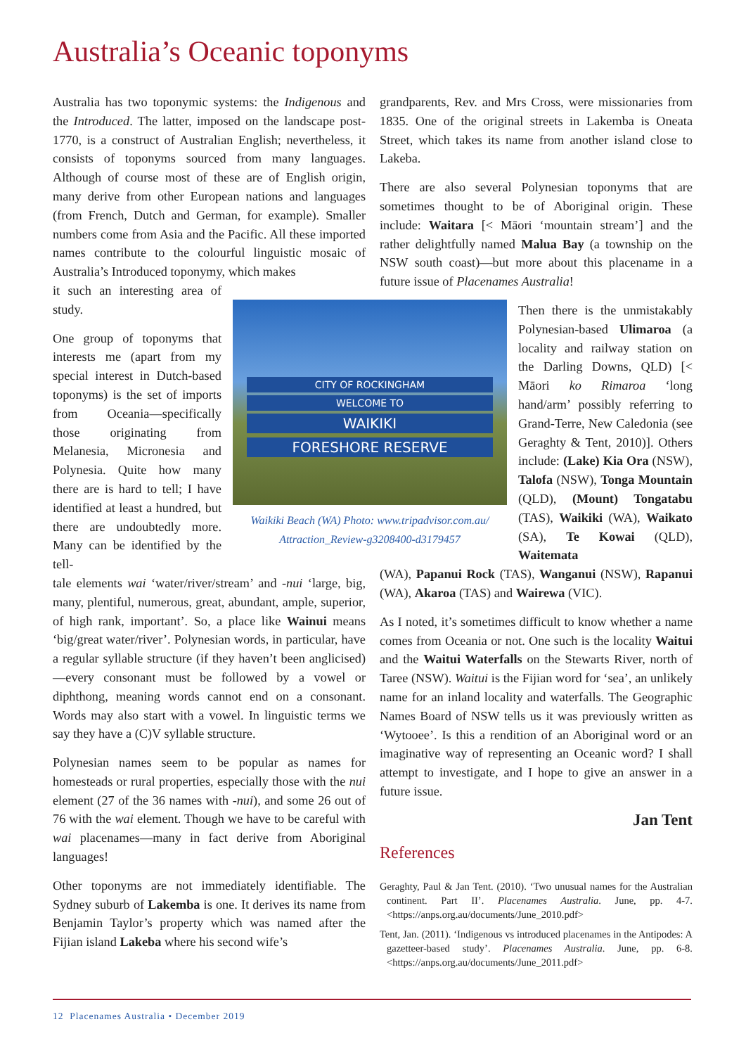Australia’s Oceanic toponyms
Australia has two toponymic systems: the Indigenous and the Introduced. The latter, imposed on the landscape post-1770, is a construct of Australian English; nevertheless, it consists of toponyms sourced from many languages. Although of course most of these are of English origin, many derive from other European nations and languages (from French, Dutch and German, for example). Smaller numbers come from Asia and the Pacific. All these imported names contribute to the colourful linguistic mosaic of Australia’s Introduced toponymy, which makes
it such an interesting area of study.
One group of toponyms that interests me (apart from my special interest in Dutch-based toponyms) is the set of imports from Oceania—specifically those originating from Melanesia, Micronesia and Polynesia. Quite how many there are is hard to tell; I have identified at least a hundred, but there are undoubtedly more. Many can be identified by the tell-
tale elements wai ‘water/river/stream’ and -nui ‘large, big, many, plentiful, numerous, great, abundant, ample, superior, of high rank, important’. So, a place like Wainui means ‘big/great water/river’. Polynesian words, in particular, have a regular syllable structure (if they haven’t been anglicised)—every consonant must be followed by a vowel or diphthong, meaning words cannot end on a consonant. Words may also start with a vowel. In linguistic terms we say they have a (C)V syllable structure.
Polynesian names seem to be popular as names for homesteads or rural properties, especially those with the nui element (27 of the 36 names with -nui), and some 26 out of 76 with the wai element. Though we have to be careful with wai placenames—many in fact derive from Aboriginal languages!
Other toponyms are not immediately identifiable. The Sydney suburb of Lakemba is one. It derives its name from Benjamin Taylor’s property which was named after the Fijian island Lakeba where his second wife’s
CITY OF ROCKINGHAM
WELCOME TO
WAIKIKI
FORESHORE RESERVE
Waikiki Beach (WA) Photo: www.tripadvisor.com.au/ Attraction_Review-g3208400-d3179457
grandparents, Rev. and Mrs Cross, were missionaries from 1835. One of the original streets in Lakemba is Oneata Street, which takes its name from another island close to Lakeba.
There are also several Polynesian toponyms that are sometimes thought to be of Aboriginal origin. These include: Waitara [< Māori ‘mountain stream’] and the rather delightfully named Malua Bay (a township on the NSW south coast)—but more about this placename in a future issue of Placenames Australia!
Then there is the unmistakably Polynesian-based Ulimaroa (a locality and railway station on the Darling Downs, QLD) [< Māori ko Rimaroa ‘long hand/arm’ possibly referring to Grand-Terre, New Caledonia (see Geraghty & Tent, 2010)]. Others include: (Lake) Kia Ora (NSW), Talofa (NSW), Tonga Mountain (QLD), (Mount) Tongatabu (TAS), Waikiki (WA), Waikato (SA), Te Kowai (QLD), Waitemata
(WA), Papanui Rock (TAS), Wanganui (NSW), Rapanui (WA), Akaroa (TAS) and Wairewa (VIC).
As I noted, it’s sometimes difficult to know whether a name comes from Oceania or not. One such is the locality Waitui and the Waitui Waterfalls on the Stewarts River, north of Taree (NSW). Waitui is the Fijian word for ‘sea’, an unlikely name for an inland locality and waterfalls. The Geographic Names Board of NSW tells us it was previously written as ‘Wytooee’. Is this a rendition of an Aboriginal word or an imaginative way of representing an Oceanic word? I shall attempt to investigate, and I hope to give an answer in a future issue.
Jan Tent
References
Geraghty, Paul & Jan Tent. (2010). ‘Two unusual names for the Australian continent. Part II’. Placenames Australia. June, pp. 4-7. <https://anps.org.au/documents/June_2010.pdf>
Tent, Jan. (2011). ‘Indigenous vs introduced placenames in the Antipodes: A gazetteer-based study’. Placenames Australia. June, pp. 6-8. <https://anps.org.au/documents/June_2011.pdf>
12 Placenames Australia • December 2019